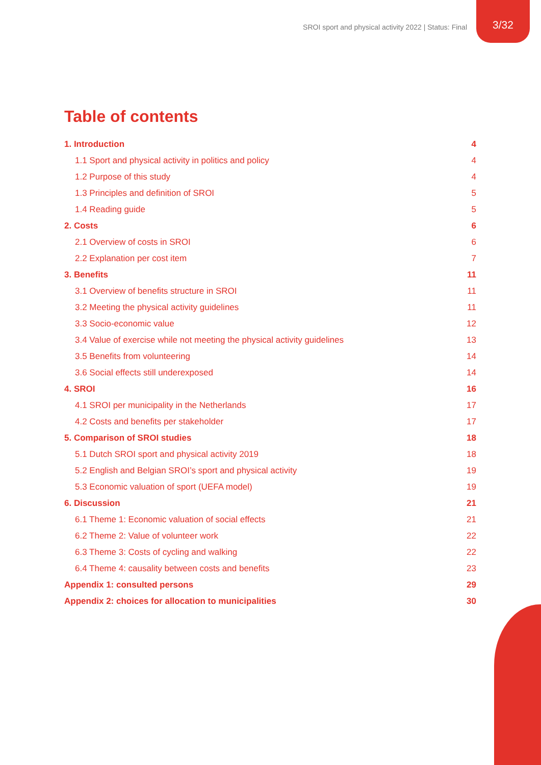SROI sport and physical activity 2022 | Status: Final
3/32
Table of contents
1. Introduction 4
1.1 Sport and physical activity in politics and policy 4
1.2 Purpose of this study 4
1.3 Principles and definition of SROI 5
1.4 Reading guide 5
2. Costs 6
2.1 Overview of costs in SROI 6
2.2 Explanation per cost item 7
3. Benefits 11
3.1 Overview of benefits structure in SROI 11
3.2 Meeting the physical activity guidelines 11
3.3 Socio-economic value 12
3.4 Value of exercise while not meeting the physical activity guidelines 13
3.5 Benefits from volunteering 14
3.6 Social effects still underexposed 14
4. SROI 16
4.1 SROI per municipality in the Netherlands 17
4.2 Costs and benefits per stakeholder 17
5. Comparison of SROI studies 18
5.1 Dutch SROI sport and physical activity 2019 18
5.2 English and Belgian SROI’s sport and physical activity 19
5.3 Economic valuation of sport (UEFA model) 19
6. Discussion 21
6.1 Theme 1: Economic valuation of social effects 21
6.2 Theme 2: Value of volunteer work 22
6.3 Theme 3: Costs of cycling and walking 22
6.4 Theme 4: causality between costs and benefits 23
Appendix 1: consulted persons 29
Appendix 2: choices for allocation to municipalities 30